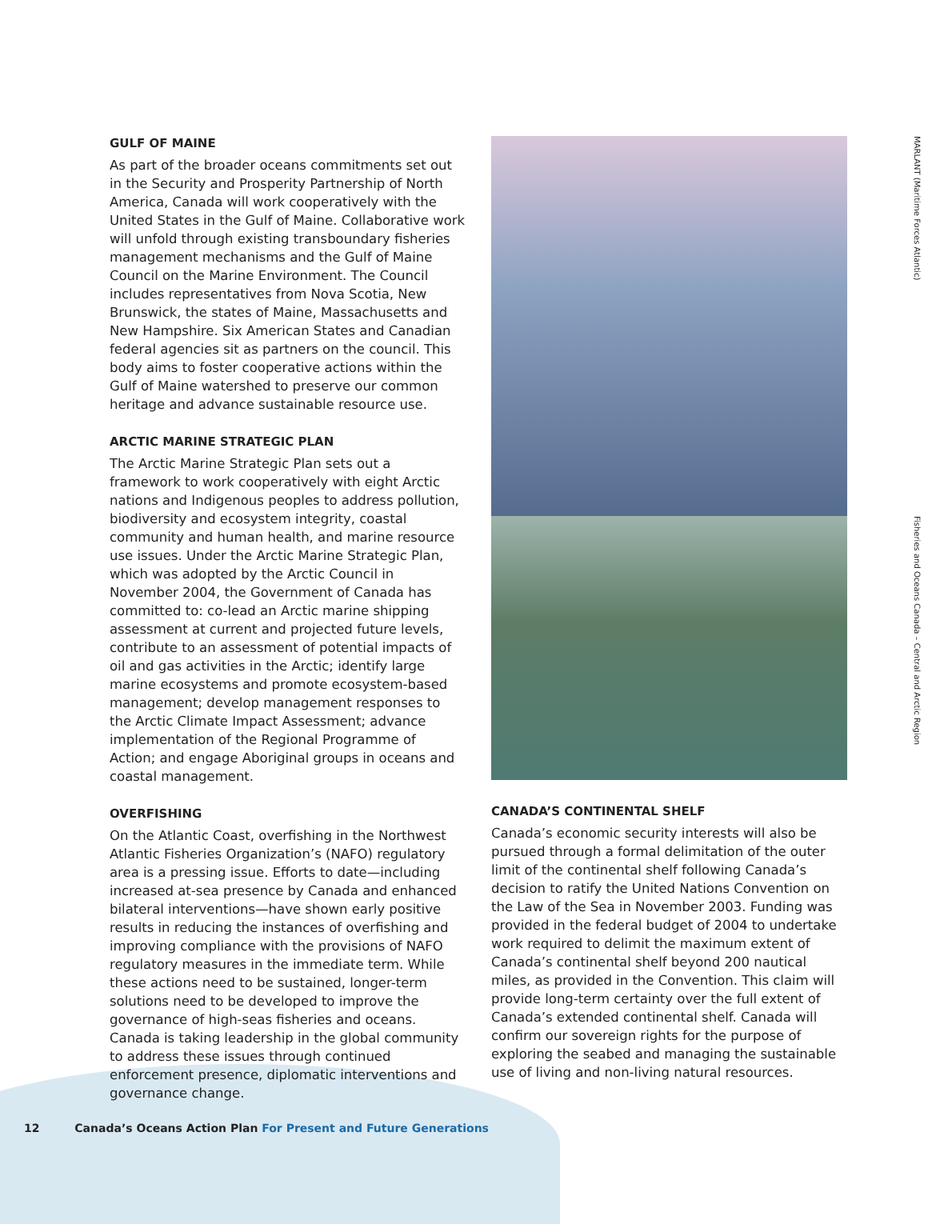GULF OF MAINE
As part of the broader oceans commitments set out in the Security and Prosperity Partnership of North America, Canada will work cooperatively with the United States in the Gulf of Maine. Collaborative work will unfold through existing transboundary fisheries management mechanisms and the Gulf of Maine Council on the Marine Environment. The Council includes representatives from Nova Scotia, New Brunswick, the states of Maine, Massachusetts and New Hampshire. Six American States and Canadian federal agencies sit as partners on the council. This body aims to foster cooperative actions within the Gulf of Maine watershed to preserve our common heritage and advance sustainable resource use.
ARCTIC MARINE STRATEGIC PLAN
The Arctic Marine Strategic Plan sets out a framework to work cooperatively with eight Arctic nations and Indigenous peoples to address pollution, biodiversity and ecosystem integrity, coastal community and human health, and marine resource use issues. Under the Arctic Marine Strategic Plan, which was adopted by the Arctic Council in November 2004, the Government of Canada has committed to: co-lead an Arctic marine shipping assessment at current and projected future levels, contribute to an assessment of potential impacts of oil and gas activities in the Arctic; identify large marine ecosystems and promote ecosystem-based management; develop management responses to the Arctic Climate Impact Assessment; advance implementation of the Regional Programme of Action; and engage Aboriginal groups in oceans and coastal management.
OVERFISHING
On the Atlantic Coast, overfishing in the Northwest Atlantic Fisheries Organization’s (NAFO) regulatory area is a pressing issue. Efforts to date—including increased at-sea presence by Canada and enhanced bilateral interventions—have shown early positive results in reducing the instances of overfishing and improving compliance with the provisions of NAFO regulatory measures in the immediate term. While these actions need to be sustained, longer-term solutions need to be developed to improve the governance of high-seas fisheries and oceans. Canada is taking leadership in the global community to address these issues through continued enforcement presence, diplomatic interventions and governance change.
CANADA’S CONTINENTAL SHELF
Canada’s economic security interests will also be pursued through a formal delimitation of the outer limit of the continental shelf following Canada’s decision to ratify the United Nations Convention on the Law of the Sea in November 2003. Funding was provided in the federal budget of 2004 to undertake work required to delimit the maximum extent of Canada’s continental shelf beyond 200 nautical miles, as provided in the Convention. This claim will provide long-term certainty over the full extent of Canada’s extended continental shelf. Canada will confirm our sovereign rights for the purpose of exploring the seabed and managing the sustainable use of living and non-living natural resources.
MARLANT (Maritime Forces Atlantic)
Fisheries and Oceans Canada – Central and Arctic Region
12 Canada’s Oceans Action Plan For Present and Future Generations